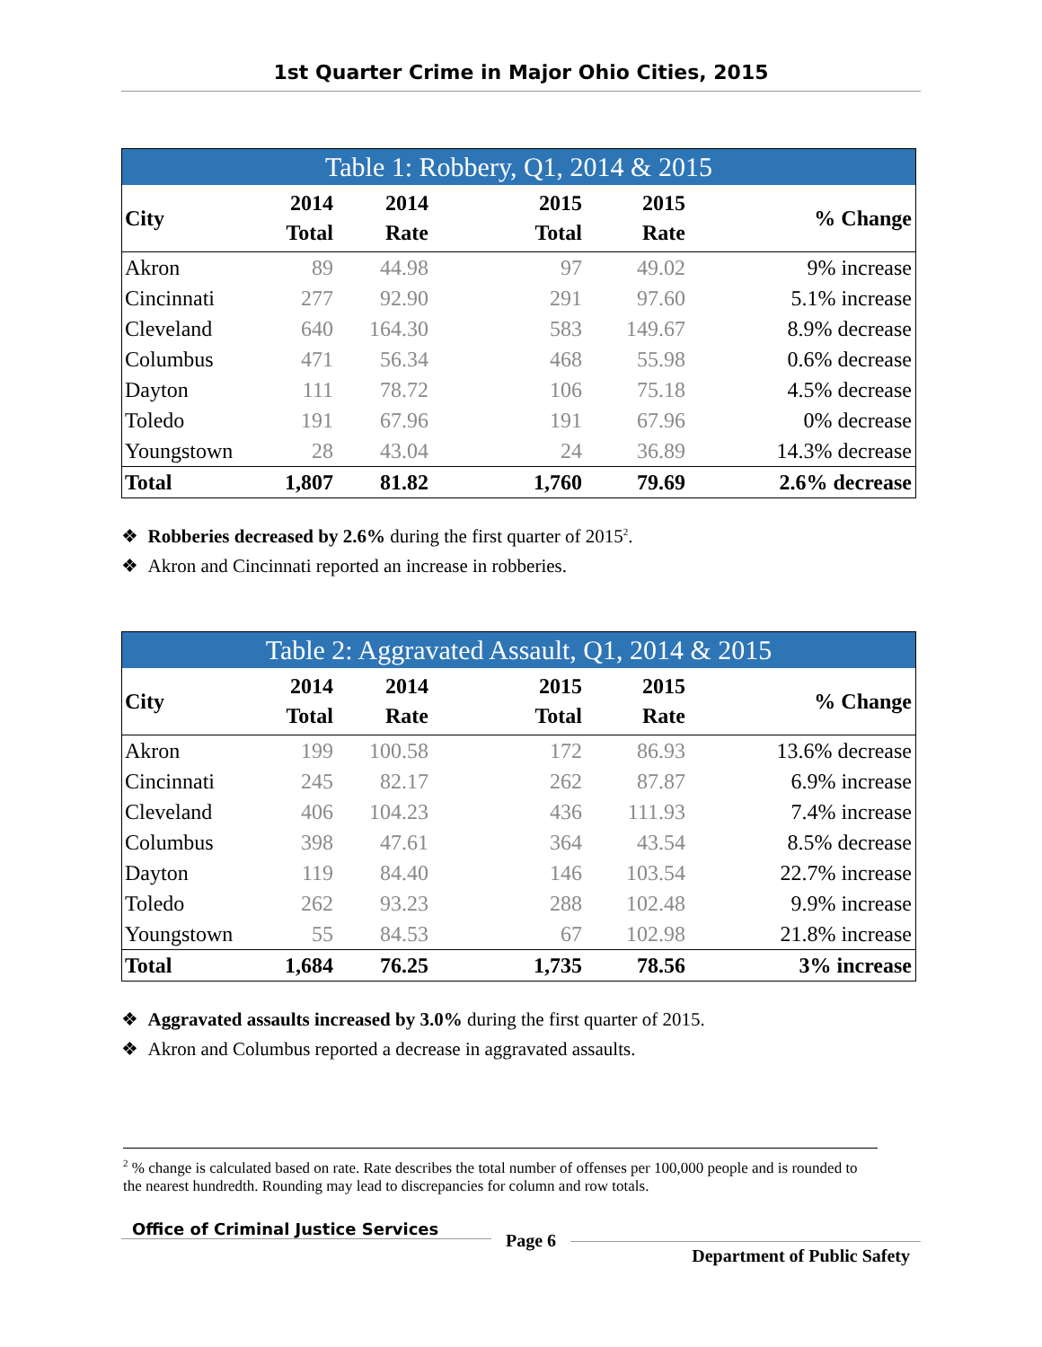1st Quarter Crime in Major Ohio Cities, 2015
| Table 1: Robbery, Q1, 2014 & 2015 | | | | | |
| --- | --- | --- | --- | --- | --- |
| City | 2014 Total | 2014 Rate | 2015 Total | 2015 Rate | % Change |
| Akron | 89 | 44.98 | 97 | 49.02 | 9% increase |
| Cincinnati | 277 | 92.90 | 291 | 97.60 | 5.1% increase |
| Cleveland | 640 | 164.30 | 583 | 149.67 | 8.9% decrease |
| Columbus | 471 | 56.34 | 468 | 55.98 | 0.6% decrease |
| Dayton | 111 | 78.72 | 106 | 75.18 | 4.5% decrease |
| Toledo | 191 | 67.96 | 191 | 67.96 | 0% decrease |
| Youngstown | 28 | 43.04 | 24 | 36.89 | 14.3% decrease |
| Total | 1,807 | 81.82 | 1,760 | 79.69 | 2.6% decrease |
❖ Robberies decreased by 2.6% during the first quarter of 2015<sup>2</sup>.
❖ Akron and Cincinnati reported an increase in robberies.
| Table 2: Aggravated Assault, Q1, 2014 & 2015 | | | | | |
| --- | --- | --- | --- | --- | --- |
| City | 2014 Total | 2014 Rate | 2015 Total | 2015 Rate | % Change |
| Akron | 199 | 100.58 | 172 | 86.93 | 13.6% decrease |
| Cincinnati | 245 | 82.17 | 262 | 87.87 | 6.9% increase |
| Cleveland | 406 | 104.23 | 436 | 111.93 | 7.4% increase |
| Columbus | 398 | 47.61 | 364 | 43.54 | 8.5% decrease |
| Dayton | 119 | 84.40 | 146 | 103.54 | 22.7% increase |
| Toledo | 262 | 93.23 | 288 | 102.48 | 9.9% increase |
| Youngstown | 55 | 84.53 | 67 | 102.98 | 21.8% increase |
| Total | 1,684 | 76.25 | 1,735 | 78.56 | 3% increase |
❖ Aggravated assaults increased by 3.0% during the first quarter of 2015.
❖ Akron and Columbus reported a decrease in aggravated assaults.
<sup>2</sup> % change is calculated based on rate. Rate describes the total number of offenses per 100,000 people and is rounded to the nearest hundredth. Rounding may lead to discrepancies for column and row totals.
Office of Criminal Justice Services
Page 6
Department of Public Safety